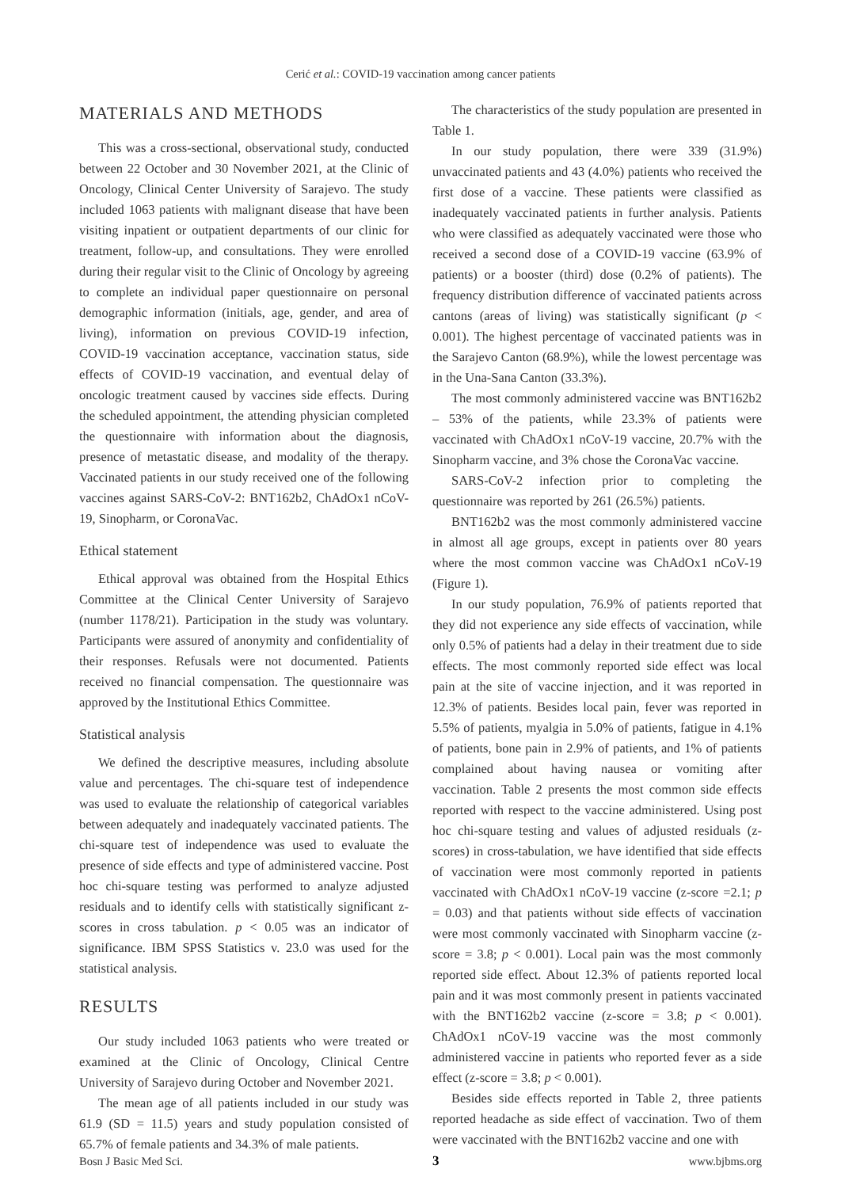Cerić et al.: COVID-19 vaccination among cancer patients
MATERIALS AND METHODS
This was a cross-sectional, observational study, conducted between 22 October and 30 November 2021, at the Clinic of Oncology, Clinical Center University of Sarajevo. The study included 1063 patients with malignant disease that have been visiting inpatient or outpatient departments of our clinic for treatment, follow-up, and consultations. They were enrolled during their regular visit to the Clinic of Oncology by agreeing to complete an individual paper questionnaire on personal demographic information (initials, age, gender, and area of living), information on previous COVID-19 infection, COVID-19 vaccination acceptance, vaccination status, side effects of COVID-19 vaccination, and eventual delay of oncologic treatment caused by vaccines side effects. During the scheduled appointment, the attending physician completed the questionnaire with information about the diagnosis, presence of metastatic disease, and modality of the therapy. Vaccinated patients in our study received one of the following vaccines against SARS-CoV-2: BNT162b2, ChAdOx1 nCoV-19, Sinopharm, or CoronaVac.
Ethical statement
Ethical approval was obtained from the Hospital Ethics Committee at the Clinical Center University of Sarajevo (number 1178/21). Participation in the study was voluntary. Participants were assured of anonymity and confidentiality of their responses. Refusals were not documented. Patients received no financial compensation. The questionnaire was approved by the Institutional Ethics Committee.
Statistical analysis
We defined the descriptive measures, including absolute value and percentages. The chi-square test of independence was used to evaluate the relationship of categorical variables between adequately and inadequately vaccinated patients. The chi-square test of independence was used to evaluate the presence of side effects and type of administered vaccine. Post hoc chi-square testing was performed to analyze adjusted residuals and to identify cells with statistically significant z-scores in cross tabulation. p < 0.05 was an indicator of significance. IBM SPSS Statistics v. 23.0 was used for the statistical analysis.
RESULTS
Our study included 1063 patients who were treated or examined at the Clinic of Oncology, Clinical Centre University of Sarajevo during October and November 2021.
The mean age of all patients included in our study was 61.9 (SD = 11.5) years and study population consisted of 65.7% of female patients and 34.3% of male patients.
The characteristics of the study population are presented in Table 1.
In our study population, there were 339 (31.9%) unvaccinated patients and 43 (4.0%) patients who received the first dose of a vaccine. These patients were classified as inadequately vaccinated patients in further analysis. Patients who were classified as adequately vaccinated were those who received a second dose of a COVID-19 vaccine (63.9% of patients) or a booster (third) dose (0.2% of patients). The frequency distribution difference of vaccinated patients across cantons (areas of living) was statistically significant (p < 0.001). The highest percentage of vaccinated patients was in the Sarajevo Canton (68.9%), while the lowest percentage was in the Una-Sana Canton (33.3%).
The most commonly administered vaccine was BNT162b2 – 53% of the patients, while 23.3% of patients were vaccinated with ChAdOx1 nCoV-19 vaccine, 20.7% with the Sinopharm vaccine, and 3% chose the CoronaVac vaccine.
SARS-CoV-2 infection prior to completing the questionnaire was reported by 261 (26.5%) patients.
BNT162b2 was the most commonly administered vaccine in almost all age groups, except in patients over 80 years where the most common vaccine was ChAdOx1 nCoV-19 (Figure 1).
In our study population, 76.9% of patients reported that they did not experience any side effects of vaccination, while only 0.5% of patients had a delay in their treatment due to side effects. The most commonly reported side effect was local pain at the site of vaccine injection, and it was reported in 12.3% of patients. Besides local pain, fever was reported in 5.5% of patients, myalgia in 5.0% of patients, fatigue in 4.1% of patients, bone pain in 2.9% of patients, and 1% of patients complained about having nausea or vomiting after vaccination. Table 2 presents the most common side effects reported with respect to the vaccine administered. Using post hoc chi-square testing and values of adjusted residuals (z-scores) in cross-tabulation, we have identified that side effects of vaccination were most commonly reported in patients vaccinated with ChAdOx1 nCoV-19 vaccine (z-score =2.1; p = 0.03) and that patients without side effects of vaccination were most commonly vaccinated with Sinopharm vaccine (z-score = 3.8; p < 0.001). Local pain was the most commonly reported side effect. About 12.3% of patients reported local pain and it was most commonly present in patients vaccinated with the BNT162b2 vaccine (z-score = 3.8; p < 0.001). ChAdOx1 nCoV-19 vaccine was the most commonly administered vaccine in patients who reported fever as a side effect (z-score = 3.8; p < 0.001).
Besides side effects reported in Table 2, three patients reported headache as side effect of vaccination. Two of them were vaccinated with the BNT162b2 vaccine and one with
Bosn J Basic Med Sci. 3 www.bjbms.org